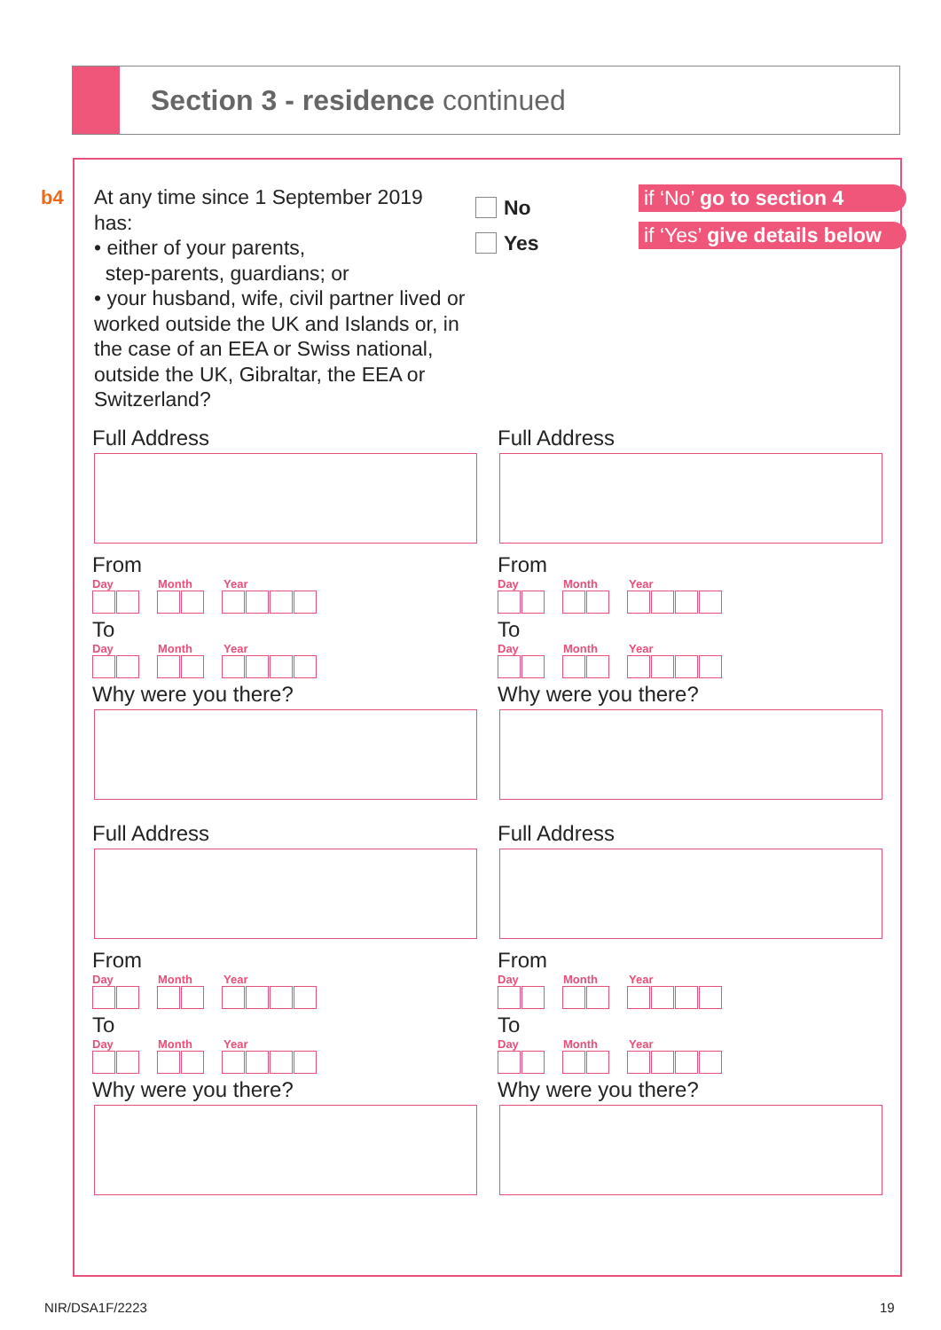Section 3 - residence continued
b4
At any time since 1 September 2019 has:
• either of your parents,
step-parents, guardians; or
• your husband, wife, civil partner lived or worked outside the UK and Islands or, in the case of an EEA or Swiss national, outside the UK, Gibraltar, the EEA or Switzerland?
No
Yes
if ‘No’ go to section 4
if ‘Yes’ give details below
Full Address
From
Day Month Year
To
Day Month Year
Why were you there?
Full Address
From
Day Month Year
To
Day Month Year
Why were you there?
Full Address
From
Day Month Year
To
Day Month Year
Why were you there?
Full Address
From
Day Month Year
To
Day Month Year
Why were you there?
NIR/DSA1F/2223 19